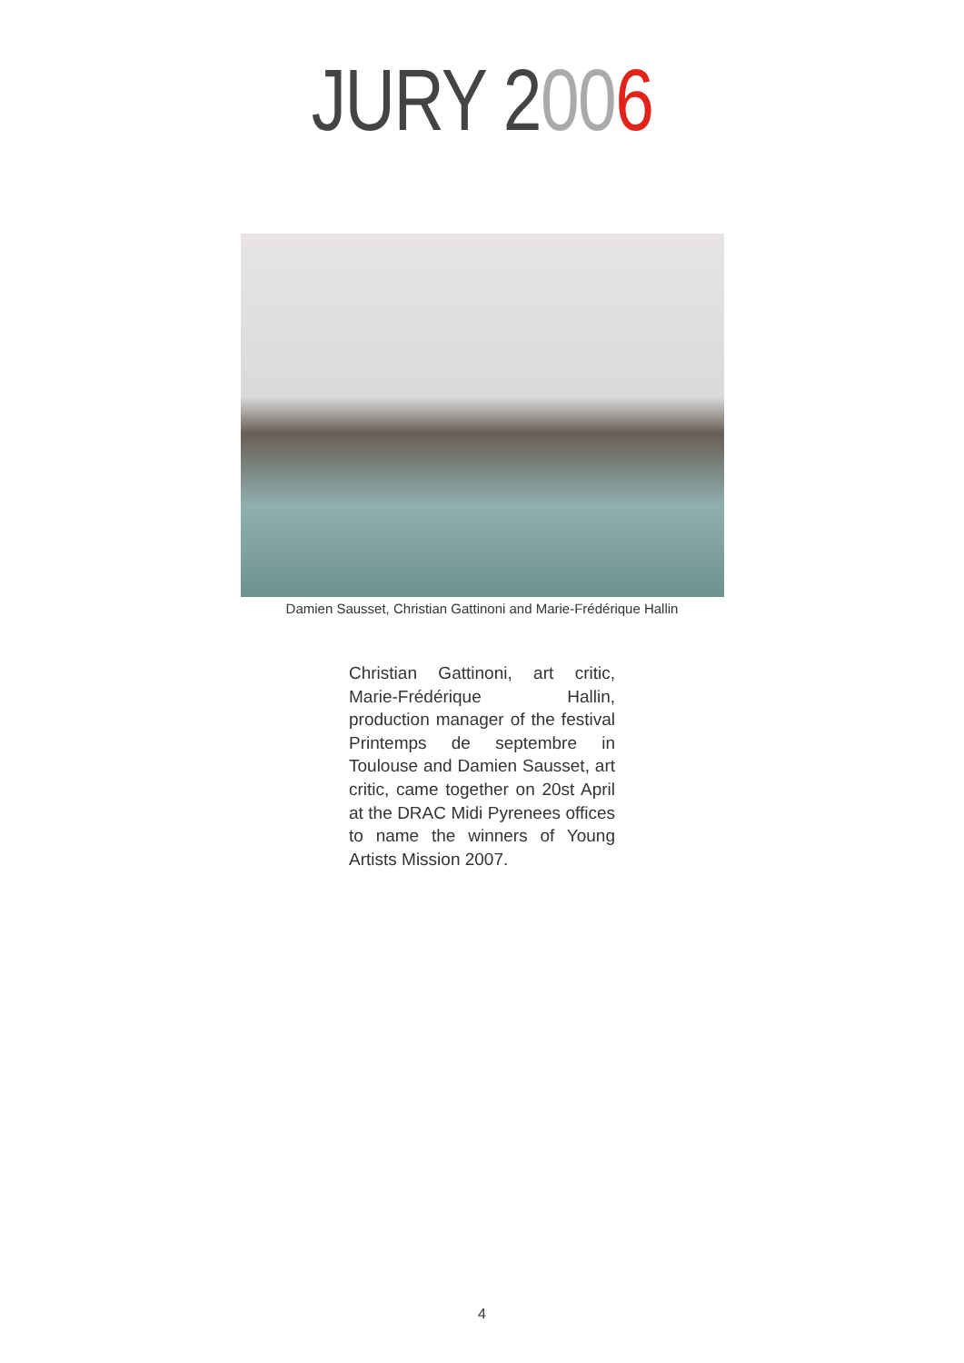JURY 2006
Damien Sausset, Christian Gattinoni and Marie-Frédérique Hallin
Christian Gattinoni, art critic, Marie-Frédérique Hallin, production manager of the festival Printemps de septembre in Toulouse and Damien Sausset, art critic, came together on 20st April at the DRAC Midi Pyrenees offices to name the winners of Young Artists Mission 2007.
4